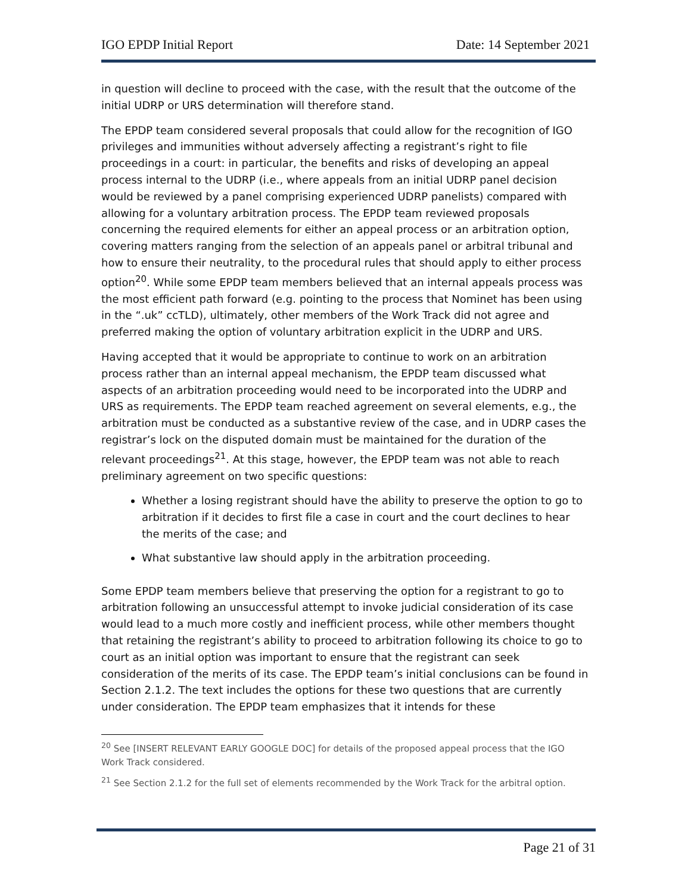IGO EPDP Initial Report Date: 14 September 2021
in question will decline to proceed with the case, with the result that the outcome of the initial UDRP or URS determination will therefore stand.
The EPDP team considered several proposals that could allow for the recognition of IGO privileges and immunities without adversely affecting a registrant’s right to file proceedings in a court: in particular, the benefits and risks of developing an appeal process internal to the UDRP (i.e., where appeals from an initial UDRP panel decision would be reviewed by a panel comprising experienced UDRP panelists) compared with allowing for a voluntary arbitration process. The EPDP team reviewed proposals concerning the required elements for either an appeal process or an arbitration option, covering matters ranging from the selection of an appeals panel or arbitral tribunal and how to ensure their neutrality, to the procedural rules that should apply to either process option<sup>20</sup>. While some EPDP team members believed that an internal appeals process was the most efficient path forward (e.g. pointing to the process that Nominet has been using in the “.uk” ccTLD), ultimately, other members of the Work Track did not agree and preferred making the option of voluntary arbitration explicit in the UDRP and URS.
Having accepted that it would be appropriate to continue to work on an arbitration process rather than an internal appeal mechanism, the EPDP team discussed what aspects of an arbitration proceeding would need to be incorporated into the UDRP and URS as requirements. The EPDP team reached agreement on several elements, e.g., the arbitration must be conducted as a substantive review of the case, and in UDRP cases the registrar’s lock on the disputed domain must be maintained for the duration of the relevant proceedings<sup>21</sup>. At this stage, however, the EPDP team was not able to reach preliminary agreement on two specific questions:
Whether a losing registrant should have the ability to preserve the option to go to arbitration if it decides to first file a case in court and the court declines to hear the merits of the case; and
What substantive law should apply in the arbitration proceeding.
Some EPDP team members believe that preserving the option for a registrant to go to arbitration following an unsuccessful attempt to invoke judicial consideration of its case would lead to a much more costly and inefficient process, while other members thought that retaining the registrant’s ability to proceed to arbitration following its choice to go to court as an initial option was important to ensure that the registrant can seek consideration of the merits of its case. The EPDP team’s initial conclusions can be found in Section 2.1.2. The text includes the options for these two questions that are currently under consideration. The EPDP team emphasizes that it intends for these
<sup>20</sup> See [INSERT RELEVANT EARLY GOOGLE DOC] for details of the proposed appeal process that the IGO Work Track considered.
<sup>21</sup> See Section 2.1.2 for the full set of elements recommended by the Work Track for the arbitral option.
Page 21 of 31